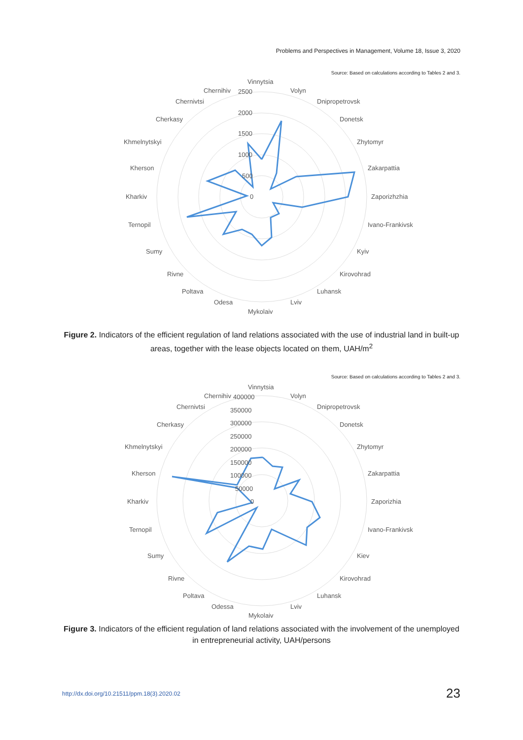Problems and Perspectives in Management, Volume 18, Issue 3, 2020
Source: Based on calculations according to Tables 2 and 3.
Vinnytsia
Volyn
Dnipropetrovsk
Donetsk
Zhytomyr
Zakarpattia
Zaporizhzhia
Ivano-Frankivsk
Kyiv
Kirovohrad
Luhansk
Lviv
Mykolaiv
Odesa
Poltava
Rivne
Sumy
Ternopil
Kharkiv
Kherson
Khmelnytskyi
Cherkasy
Chernivtsi
Chernihiv
2500
2000
1500
1000
500
0
Figure 2. Indicators of the efficient regulation of land relations associated with the use of industrial land in built-up areas, together with the lease objects located on them, UAH/m<sup>2</sup>
Source: Based on calculations according to Tables 2 and 3.
Vinnytsia
Volyn
Dnipropetrovsk
Donetsk
Zhytomyr
Zakarpattia
Zaporizhia
Ivano-Frankivsk
Kiev
Kirovohrad
Luhansk
Lviv
Mykolaiv
Odessa
Poltava
Rivne
Sumy
Ternopil
Kharkiv
Kherson
Khmelnytskyi
Cherkasy
Chernivtsi
Chernihiv
400000
350000
300000
250000
200000
150000
100000
50000
0
Figure 3. Indicators of the efficient regulation of land relations associated with the involvement of the unemployed in entrepreneurial activity, UAH/persons
http://dx.doi.org/10.21511/ppm.18(3).2020.02 23